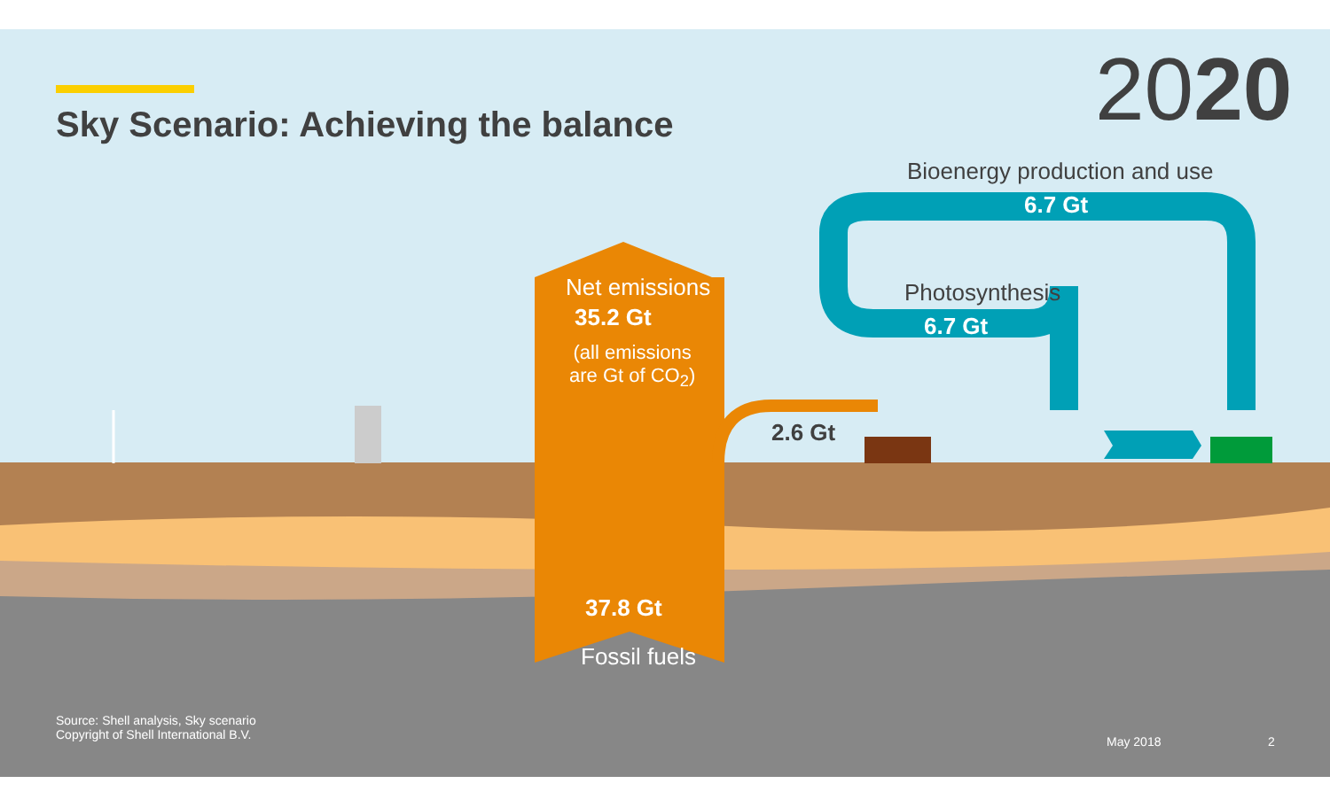Sky Scenario: Achieving the balance
2020
Bioenergy production and use
6.7 Gt
Photosynthesis
6.7 Gt
Net emissions
35.2 Gt
(all emissions
are Gt of CO<sub>2</sub>)
2.6 Gt
37.8 Gt
Fossil fuels
Source: Shell analysis, Sky scenario
Copyright of Shell International B.V.
May 2018 2